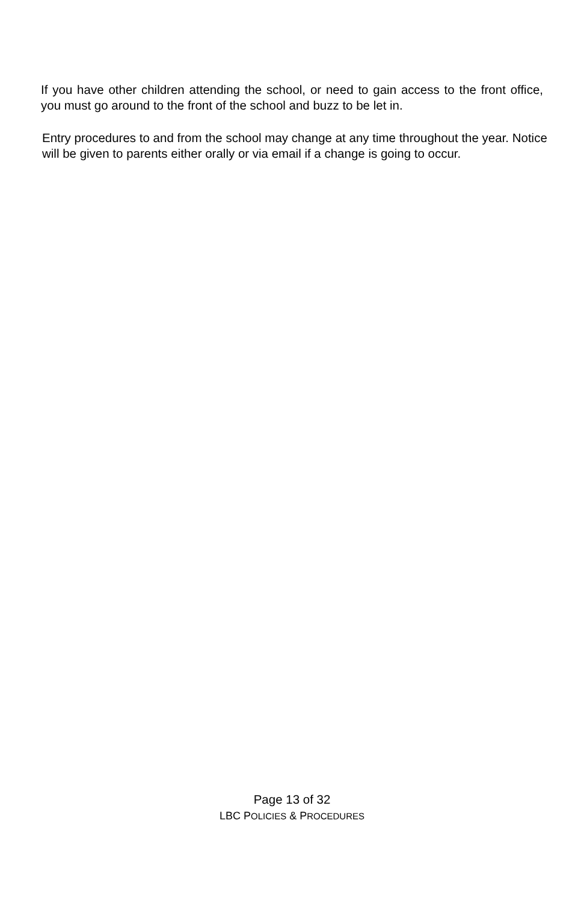If you have other children attending the school, or need to gain access to the front office, you must go around to the front of the school and buzz to be let in.
Entry procedures to and from the school may change at any time throughout the year. Notice will be given to parents either orally or via email if a change is going to occur.
Page 13 of 32
LBC POLICIES & PROCEDURES